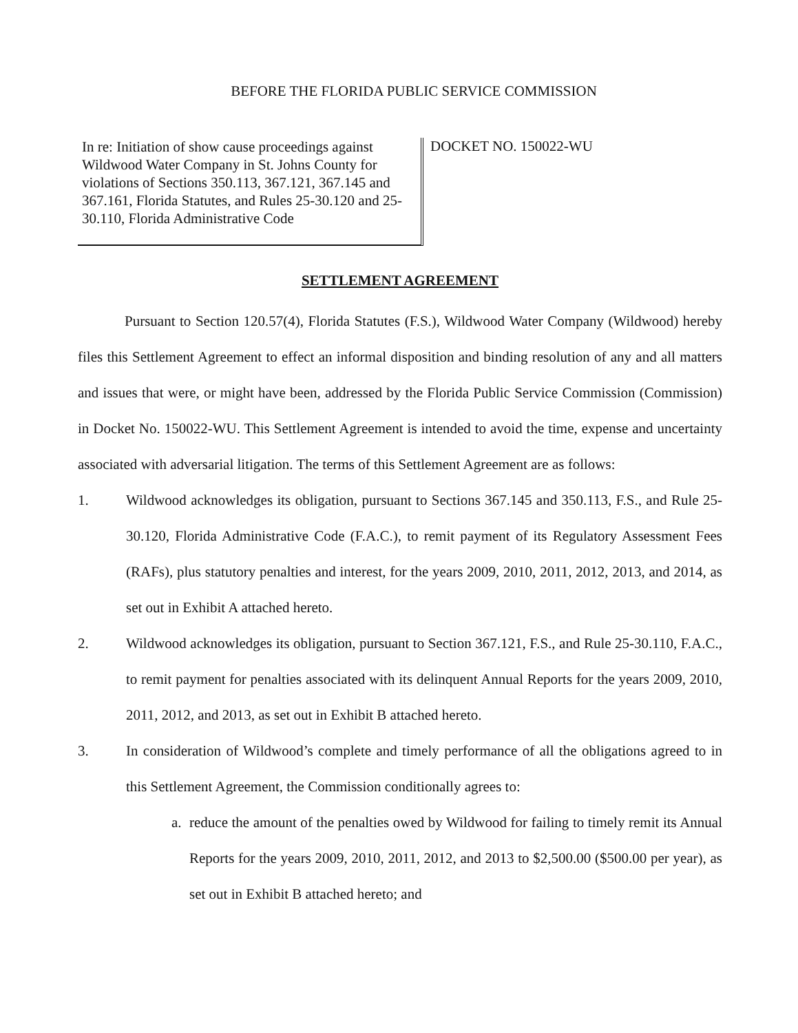BEFORE THE FLORIDA PUBLIC SERVICE COMMISSION
In re: Initiation of show cause proceedings against Wildwood Water Company in St. Johns County for violations of Sections 350.113, 367.121, 367.145 and 367.161, Florida Statutes, and Rules 25-30.120 and 25-30.110, Florida Administrative Code
DOCKET NO. 150022-WU
SETTLEMENT AGREEMENT
Pursuant to Section 120.57(4), Florida Statutes (F.S.), Wildwood Water Company (Wildwood) hereby files this Settlement Agreement to effect an informal disposition and binding resolution of any and all matters and issues that were, or might have been, addressed by the Florida Public Service Commission (Commission) in Docket No. 150022-WU. This Settlement Agreement is intended to avoid the time, expense and uncertainty associated with adversarial litigation. The terms of this Settlement Agreement are as follows:
1. Wildwood acknowledges its obligation, pursuant to Sections 367.145 and 350.113, F.S., and Rule 25-30.120, Florida Administrative Code (F.A.C.), to remit payment of its Regulatory Assessment Fees (RAFs), plus statutory penalties and interest, for the years 2009, 2010, 2011, 2012, 2013, and 2014, as set out in Exhibit A attached hereto.
2. Wildwood acknowledges its obligation, pursuant to Section 367.121, F.S., and Rule 25-30.110, F.A.C., to remit payment for penalties associated with its delinquent Annual Reports for the years 2009, 2010, 2011, 2012, and 2013, as set out in Exhibit B attached hereto.
3. In consideration of Wildwood’s complete and timely performance of all the obligations agreed to in this Settlement Agreement, the Commission conditionally agrees to:
a.
reduce the amount of the penalties owed by Wildwood for failing to timely remit its Annual Reports for the years 2009, 2010, 2011, 2012, and 2013 to $2,500.00 ($500.00 per year), as set out in Exhibit B attached hereto; and